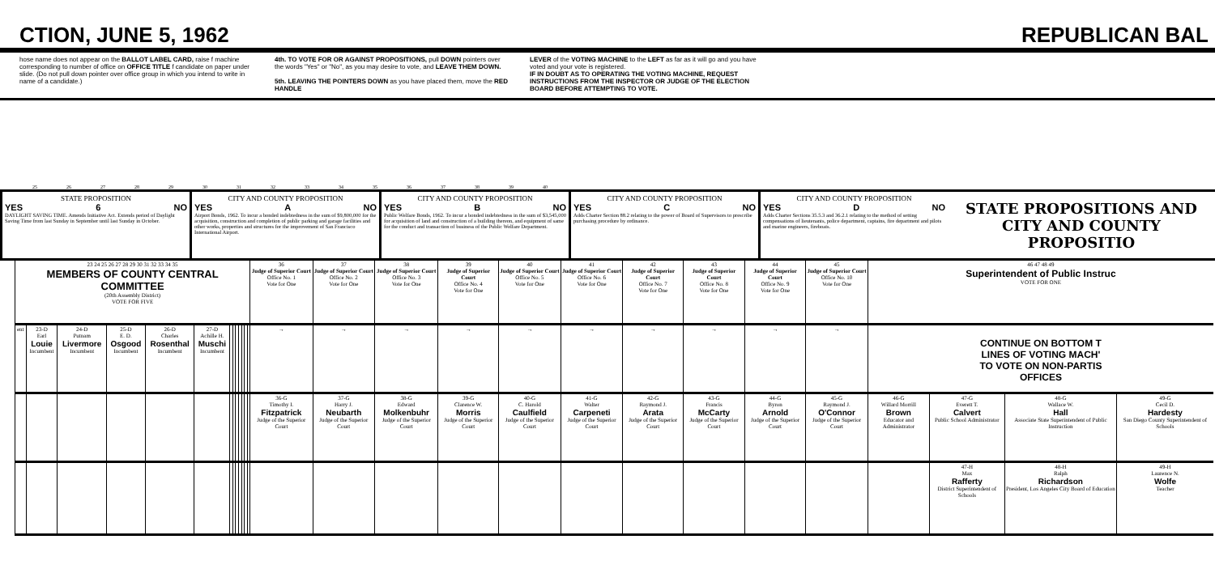CTION, JUNE 5, 1962 REPUBLICAN BAL
hose name does not appear on the BALLOT LABEL CARD, raise f machine corresponding to number of office on OFFICE TITLE f candidate on paper under slide. (Do not pull down pointer over office group in which you intend to write in name of a candidate.)
4th. TO VOTE FOR OR AGAINST PROPOSITIONS, pull DOWN pointers over the words "Yes" or "No", as you may desire to vote, and LEAVE THEM DOWN.
5th. LEAVING THE POINTERS DOWN as you have placed them, move the RED HANDLE
LEVER of the VOTING MACHINE to the LEFT as far as it will go and you have voted and your vote is registered.
IF IN DOUBT AS TO OPERATING THE VOTING MACHINE, REQUEST INSTRUCTIONS FROM THE INSPECTOR OR JUDGE OF THE ELECTION BOARD BEFORE ATTEMPTING TO VOTE.
25 26 27 28 29 30 31 32 33 34 35 36 37 38 39 40
STATE PROPOSITION
YES 6 NO
DAYLIGHT SAVING TIME. Amends Initiative Act. Extends period of Daylight Saving Time from last Sunday in September until last Sunday in October.
CITY AND COUNTY PROPOSITION
YES A NO
Airport Bonds, 1962. To incur a bonded indebtedness in the sum of $9,800,000 for the acquisition, construction and completion of public parking and garage facilities and other works, properties and structures for the improvement of San Francisco International Airport.
CITY AND COUNTY PROPOSITION
YES B NO
Public Welfare Bonds, 1962. To incur a bonded indebtedness in the sum of $3,545,000 for acquisition of land and construction of a building thereon, and equipment of same for the conduct and transaction of business of the Public Welfare Department.
CITY AND COUNTY PROPOSITION
YES C NO
Adds Charter Section 88.2 relating to the power of Board of Supervisors to prescribe purchasing procedure by ordinance.
CITY AND COUNTY PROPOSITION
YES D NO
Adds Charter Sections 35.5.3 and 36.2.1 relating to the method of setting compensations of lieutenants, police department, captains, fire department and pilots and marine engineers, fireboats.
STATE PROPOSITIONS AND
CITY AND COUNTY PROPOSITIO
| 23 24 25 26 27 28 29 30 31 32 33 34 35 MEMBERS OF COUNTY CENTRAL COMMITTEE (20th Assembly District) VOTE FOR FIVE | | | | | | | | | | | | | 36 Judge of Superior Court Office No. 1 Vote for One | 37 Judge of Superior Court Office No. 2 Vote for One | 38 Judge of Superior Court Office No. 3 Vote for One | 39 Judge of Superior Court Office No. 4 Vote for One | 40 Judge of Superior Court Office No. 5 Vote for One | 41 Judge of Superior Court Office No. 6 Vote for One | 42 Judge of Superior Court Office No. 7 Vote for One | 43 Judge of Superior Court Office No. 8 Vote for One | 44 Judge of Superior Court Office No. 9 Vote for One | 45 Judge of Superior Court Office No. 10 Vote for One | 46 47 48 49 Superintendent of Public Instruc VOTE FOR ONE | | | |
| ent | 23-D Earl Louie Incumbent | 24-D Putnam Livermore Incumbent | 25-D E. D. Osgood Incumbent | 26-D Charles Rosenthal Incumbent | 27-D Achille H. Muschi Incumbent | | | | | | | | → | → | → | → | → | → | → | → | → | → | CONTINUE ON BOTTOM T LINES OF VOTING MACH' TO VOTE ON NON-PARTIS OFFICES | | | |
| | | | | | | | | | | | | | 36-G Timothy I. Fitzpatrick Judge of the Superior Court | 37-G Harry J. Neubarth Judge of the Superior Court | 38-G Edward Molkenbuhr Judge of the Superior Court | 39-G Clarence W. Morris Judge of the Superior Court | 40-G C. Harold Caulfield Judge of the Superior Court | 41-G Walter Carpeneti Judge of the Superior Court | 42-G Raymond J. Arata Judge of the Superior Court | 43-G Francis McCarty Judge of the Superior Court | 44-G Byron Arnold Judge of the Superior Court | 45-G Raymond J. O'Connor Judge of the Superior Court | 46-G Willard Morrill Brown Educator and Administrator | 47-G Everett T. Calvert Public School Administrator | 48-G Wallace W. Hall Associate State Superintendent of Public Instruction | 49-G Cecil D. Hardesty San Diego County Superintendent of Schools |
| | | | | | | | | | | | | | | | | | | | | | | | | 47-H Max Rafferty District Superintendent of Schools | 48-H Ralph Richardson President, Los Angeles City Board of Education | 49-H Laurence N. Wolfe Teacher |